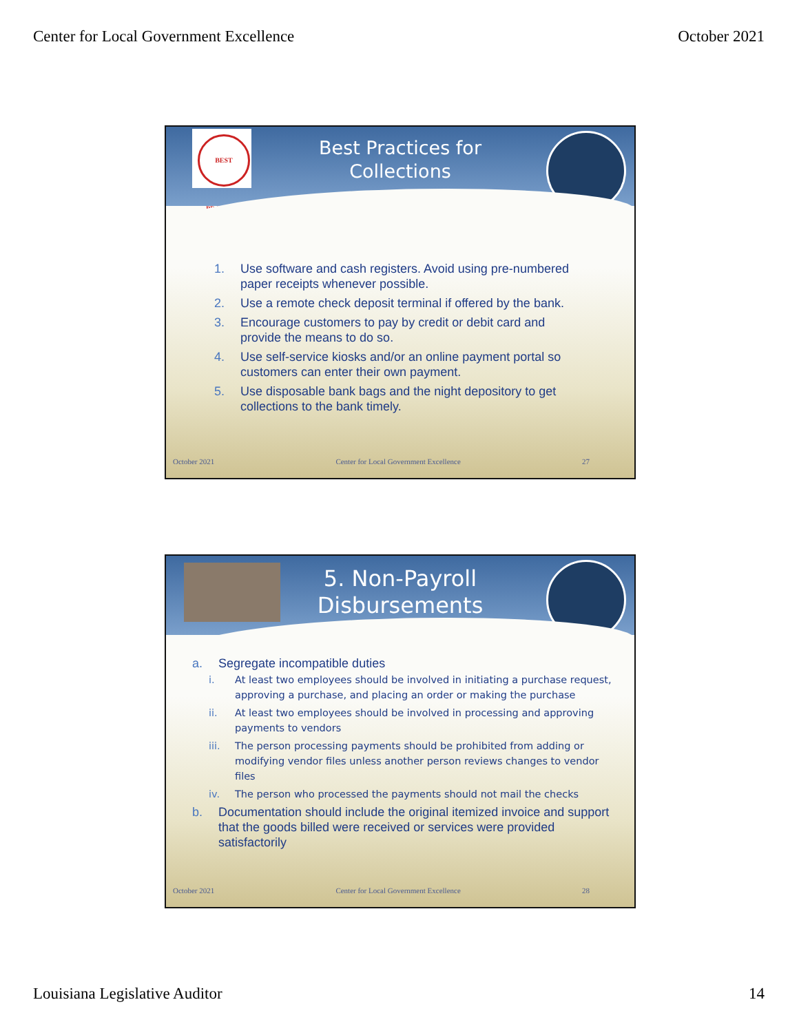Center for Local Government Excellence October 2021
BEST PRACTICE
Best Practices for Collections
1. Use software and cash registers. Avoid using pre-numbered paper receipts whenever possible.
2. Use a remote check deposit terminal if offered by the bank.
3. Encourage customers to pay by credit or debit card and provide the means to do so.
4. Use self-service kiosks and/or an online payment portal so customers can enter their own payment.
5. Use disposable bank bags and the night depository to get collections to the bank timely.
October 2021 Center for Local Government Excellence 27
5. Non-Payroll Disbursements
a. Segregate incompatible duties
i. At least two employees should be involved in initiating a purchase request, approving a purchase, and placing an order or making the purchase
ii. At least two employees should be involved in processing and approving payments to vendors
iii. The person processing payments should be prohibited from adding or modifying vendor files unless another person reviews changes to vendor files
iv. The person who processed the payments should not mail the checks
b. Documentation should include the original itemized invoice and support that the goods billed were received or services were provided satisfactorily
October 2021 Center for Local Government Excellence 28
Louisiana Legislative Auditor 14